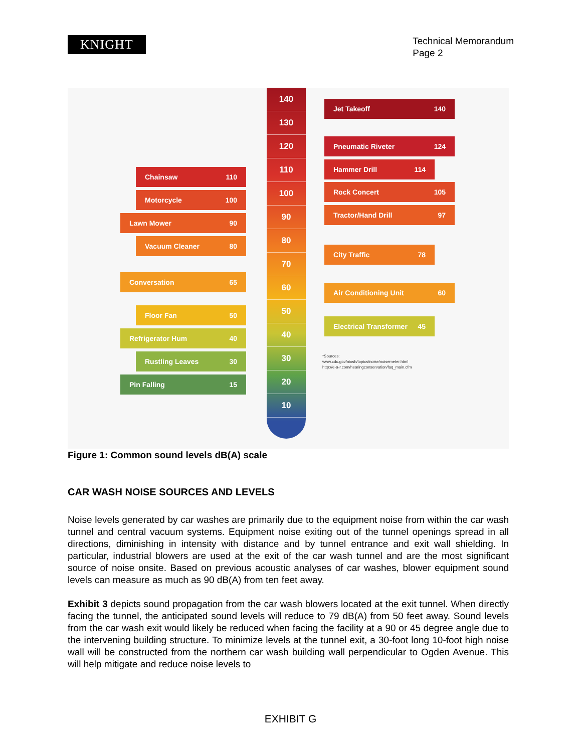KNIGHT
Technical Memorandum
Page 2
140
130
120
110
100
90
80
70
60
50
40
30
20
10
Chainsaw 110
Motorcycle 100
Lawn Mower 90
Vacuum Cleaner 80
Conversation 65
Floor Fan 50
Refrigerator Hum 40
Rustling Leaves 30
Pin Falling 15
Jet Takeoff 140
Pneumatic Riveter 124
Hammer Drill 114
Rock Concert 105
Tractor/Hand Drill 97
City Traffic 78
Air Conditioning Unit 60
Electrical Transformer 45
*Sources:
www.cdc.gov/niosh/topics/noise/noisemeter.html
http://e-a-r.com/hearingconservation/faq_main.cfm
Figure 1: Common sound levels dB(A) scale
CAR WASH NOISE SOURCES AND LEVELS
Noise levels generated by car washes are primarily due to the equipment noise from within the car wash tunnel and central vacuum systems. Equipment noise exiting out of the tunnel openings spread in all directions, diminishing in intensity with distance and by tunnel entrance and exit wall shielding. In particular, industrial blowers are used at the exit of the car wash tunnel and are the most significant source of noise onsite. Based on previous acoustic analyses of car washes, blower equipment sound levels can measure as much as 90 dB(A) from ten feet away.
Exhibit 3 depicts sound propagation from the car wash blowers located at the exit tunnel. When directly facing the tunnel, the anticipated sound levels will reduce to 79 dB(A) from 50 feet away. Sound levels from the car wash exit would likely be reduced when facing the facility at a 90 or 45 degree angle due to the intervening building structure. To minimize levels at the tunnel exit, a 30-foot long 10-foot high noise wall will be constructed from the northern car wash building wall perpendicular to Ogden Avenue. This will help mitigate and reduce noise levels to
EXHIBIT G